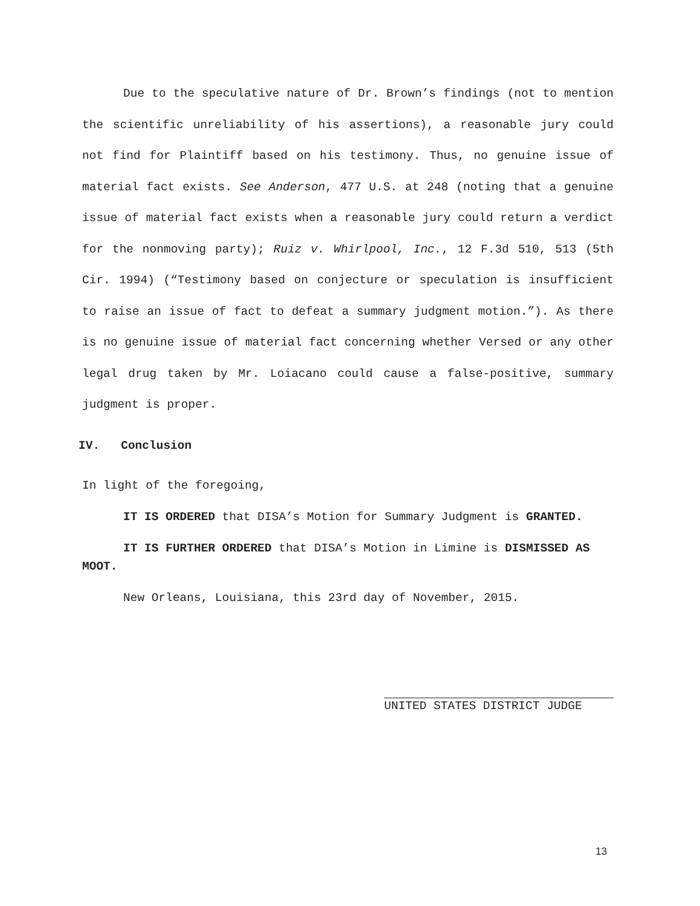Due to the speculative nature of Dr. Brown’s findings (not to mention the scientific unreliability of his assertions), a reasonable jury could not find for Plaintiff based on his testimony. Thus, no genuine issue of material fact exists. See Anderson, 477 U.S. at 248 (noting that a genuine issue of material fact exists when a reasonable jury could return a verdict for the nonmoving party); Ruiz v. Whirlpool, Inc., 12 F.3d 510, 513 (5th Cir. 1994) (“Testimony based on conjecture or speculation is insufficient to raise an issue of fact to defeat a summary judgment motion.”). As there is no genuine issue of material fact concerning whether Versed or any other legal drug taken by Mr. Loiacano could cause a false-positive, summary judgment is proper.
IV. Conclusion
In light of the foregoing,
IT IS ORDERED that DISA’s Motion for Summary Judgment is GRANTED.
IT IS FURTHER ORDERED that DISA’s Motion in Limine is DISMISSED AS MOOT.
New Orleans, Louisiana, this 23rd day of November, 2015.
UNITED STATES DISTRICT JUDGE
13